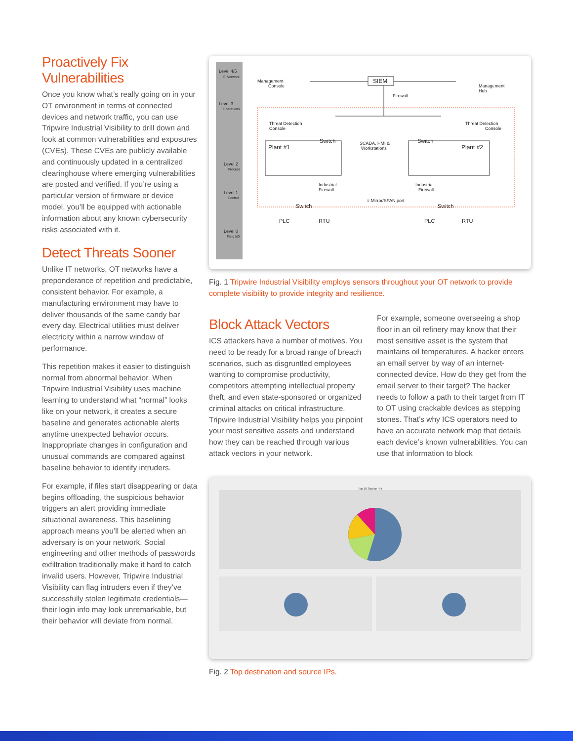Proactively Fix Vulnerabilities
Once you know what’s really going on in your OT environment in terms of connected devices and network traffic, you can use Tripwire Industrial Visibility to drill down and look at common vulnerabilities and exposures (CVEs). These CVEs are publicly available and continuously updated in a centralized clearinghouse where emerging vulnerabilities are posted and verified. If you’re using a particular version of firmware or device model, you’ll be equipped with actionable information about any known cybersecurity risks associated with it.
Detect Threats Sooner
Unlike IT networks, OT networks have a preponderance of repetition and predictable, consistent behavior. For example, a manufacturing environment may have to deliver thousands of the same candy bar every day. Electrical utilities must deliver electricity within a narrow window of performance.
This repetition makes it easier to distinguish normal from abnormal behavior. When Tripwire Industrial Visibility uses machine learning to understand what “normal” looks like on your network, it creates a secure baseline and generates actionable alerts anytime unexpected behavior occurs. Inappropriate changes in configuration and unusual commands are compared against baseline behavior to identify intruders.
For example, if files start disappearing or data begins offloading, the suspicious behavior triggers an alert providing immediate situational awareness. This baselining approach means you’ll be alerted when an adversary is on your network. Social engineering and other methods of passwords exfiltration traditionally make it hard to catch invalid users. However, Tripwire Industrial Visibility can flag intruders even if they’ve successfully stolen legitimate credentials—their login info may look unremarkable, but their behavior will deviate from normal.
Level 4/5
IT Network
Level 3
Operations
Level 2
Process
Level 1
Control
Level 0
Field I/O
Management
Console
SIEM
Firewall
Management
Hub
Threat Detection
Console
Threat Detection
Console
Plant #1
Plant #2
Switch
Switch
SCADA, HMI &
Workstations
Industrial
Firewall
Industrial
Firewall
= Mirror/SPAN port
Switch
Switch
PLC
RTU
PLC
RTU
Fig. 1 Tripwire Industrial Visibility employs sensors throughout your OT network to provide complete visibility to provide integrity and resilience.
Block Attack Vectors
ICS attackers have a number of motives. You need to be ready for a broad range of breach scenarios, such as disgruntled employees wanting to compromise productivity, competitors attempting intellectual property theft, and even state-sponsored or organized criminal attacks on critical infrastructure. Tripwire Industrial Visibility helps you pinpoint your most sensitive assets and understand how they can be reached through various attack vectors in your network.
For example, someone overseeing a shop floor in an oil refinery may know that their most sensitive asset is the system that maintains oil temperatures. A hacker enters an email server by way of an internet-connected device. How do they get from the email server to their target? The hacker needs to follow a path to their target from IT to OT using crackable devices as stepping stones. That’s why ICS operators need to have an accurate network map that details each device’s known vulnerabilities. You can use that information to block
Top 10 Source IPs
Fig. 2 Top destination and source IPs.